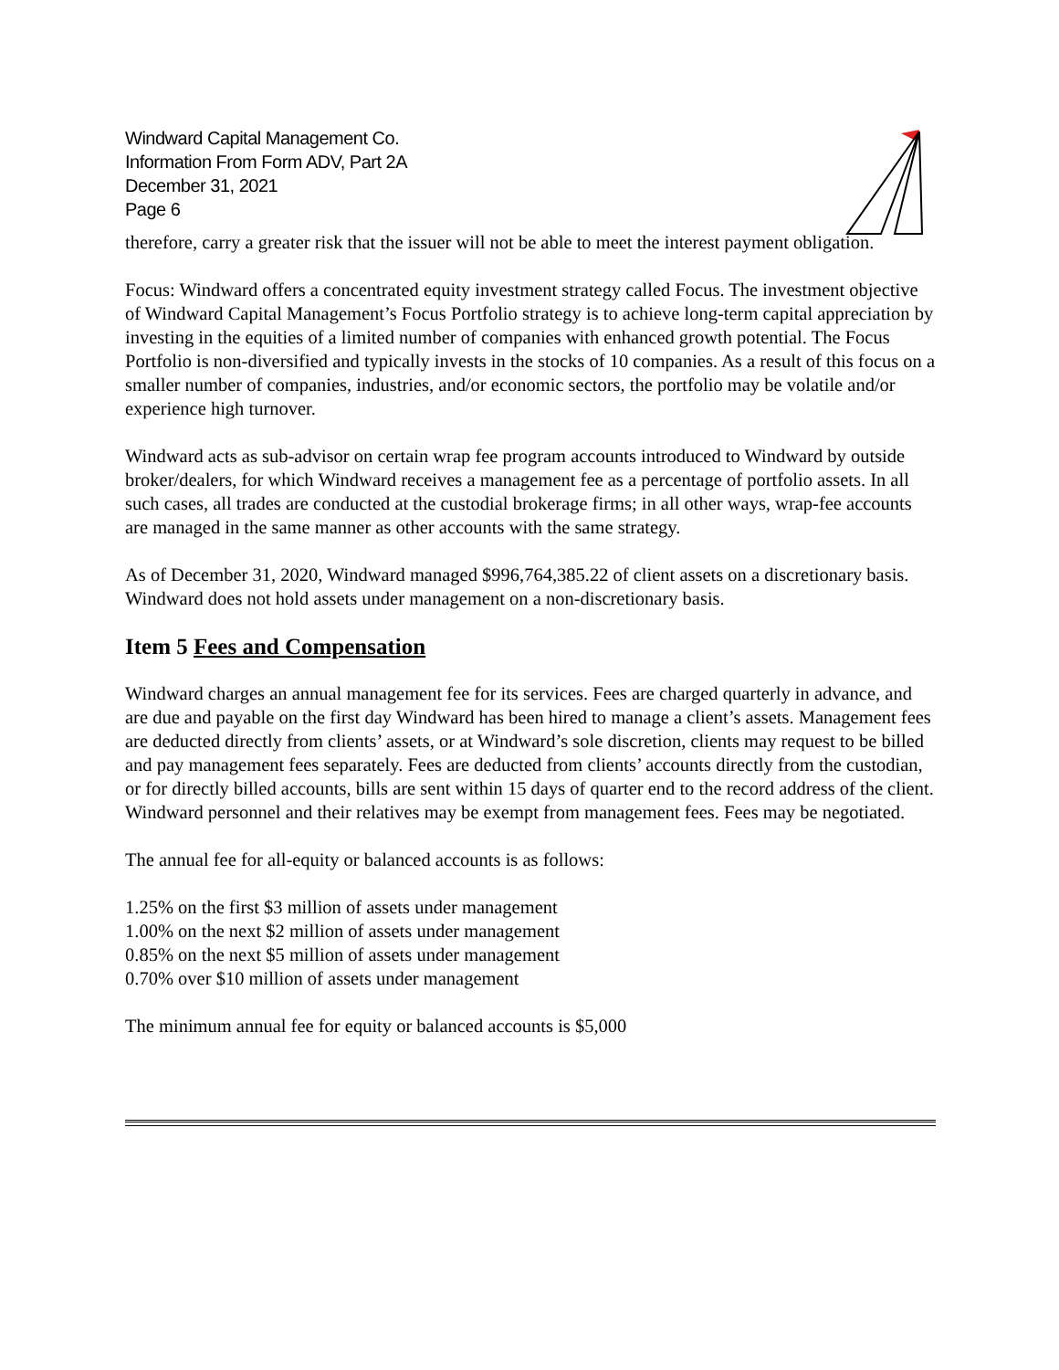Windward Capital Management Co.
Information From Form ADV, Part 2A
December 31, 2021
Page 6
therefore, carry a greater risk that the issuer will not be able to meet the interest payment obligation.
Focus: Windward offers a concentrated equity investment strategy called Focus. The investment objective of Windward Capital Management’s Focus Portfolio strategy is to achieve long-term capital appreciation by investing in the equities of a limited number of companies with enhanced growth potential. The Focus Portfolio is non-diversified and typically invests in the stocks of 10 companies. As a result of this focus on a smaller number of companies, industries, and/or economic sectors, the portfolio may be volatile and/or experience high turnover.
Windward acts as sub-advisor on certain wrap fee program accounts introduced to Windward by outside broker/dealers, for which Windward receives a management fee as a percentage of portfolio assets. In all such cases, all trades are conducted at the custodial brokerage firms; in all other ways, wrap-fee accounts are managed in the same manner as other accounts with the same strategy.
As of December 31, 2020, Windward managed $996,764,385.22 of client assets on a discretionary basis. Windward does not hold assets under management on a non-discretionary basis.
Item 5 Fees and Compensation
Windward charges an annual management fee for its services. Fees are charged quarterly in advance, and are due and payable on the first day Windward has been hired to manage a client’s assets. Management fees are deducted directly from clients’ assets, or at Windward’s sole discretion, clients may request to be billed and pay management fees separately. Fees are deducted from clients’ accounts directly from the custodian, or for directly billed accounts, bills are sent within 15 days of quarter end to the record address of the client. Windward personnel and their relatives may be exempt from management fees. Fees may be negotiated.
The annual fee for all-equity or balanced accounts is as follows:
1.25% on the first $3 million of assets under management
1.00% on the next $2 million of assets under management
0.85% on the next $5 million of assets under management
0.70% over $10 million of assets under management
The minimum annual fee for equity or balanced accounts is $5,000